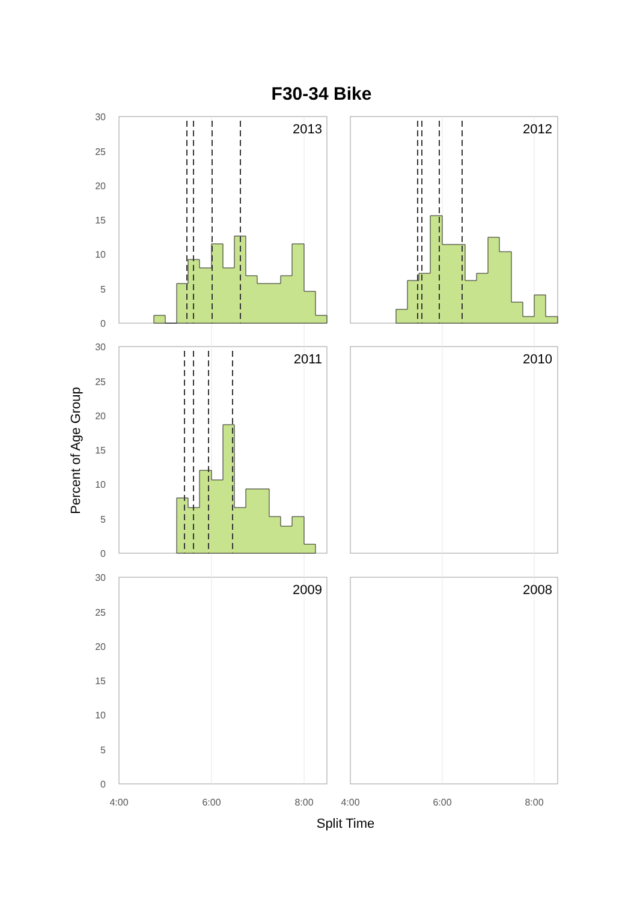F30-34 Bike
Percent of Age Group
Split Time
30
25
20
15
10
5
0
30
25
20
15
10
5
0
30
25
20
15
10
5
0
4:00
6:00
8:00
4:00
6:00
8:00
2013
2012
2011
2010
2009
2008